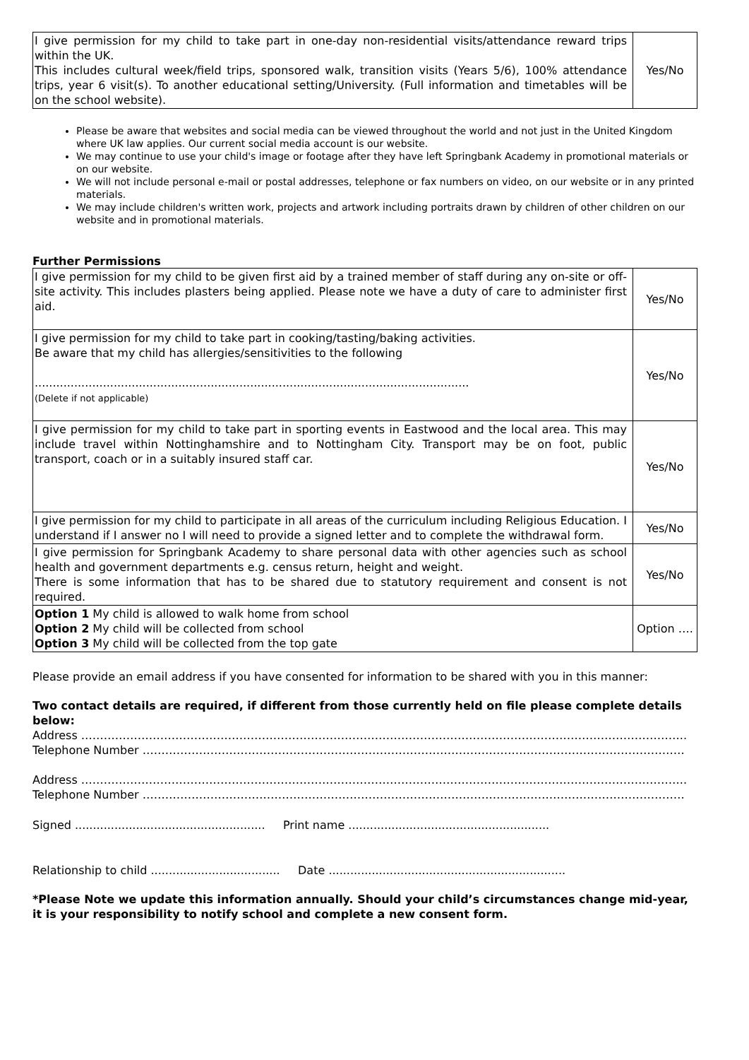| I give permission for my child to take part in one-day non-residential visits/attendance reward trips within the UK. This includes cultural week/field trips, sponsored walk, transition visits (Years 5/6), 100% attendance trips, year 6 visit(s). To another educational setting/University. (Full information and timetables will be on the school website). | Yes/No |
Please be aware that websites and social media can be viewed throughout the world and not just in the United Kingdom where UK law applies. Our current social media account is our website.
We may continue to use your child's image or footage after they have left Springbank Academy in promotional materials or on our website.
We will not include personal e-mail or postal addresses, telephone or fax numbers on video, on our website or in any printed materials.
We may include children's written work, projects and artwork including portraits drawn by children of other children on our website and in promotional materials.
Further Permissions
| I give permission for my child to be given first aid by a trained member of staff during any on-site or off-site activity. This includes plasters being applied. Please note we have a duty of care to administer first aid. | Yes/No |
| I give permission for my child to take part in cooking/tasting/baking activities. Be aware that my child has allergies/sensitivities to the following ......................................................................................................................... (Delete if not applicable) | Yes/No |
| I give permission for my child to take part in sporting events in Eastwood and the local area. This may include travel within Nottinghamshire and to Nottingham City. Transport may be on foot, public transport, coach or in a suitably insured staff car. | Yes/No |
| I give permission for my child to participate in all areas of the curriculum including Religious Education. I understand if I answer no I will need to provide a signed letter and to complete the withdrawal form. | Yes/No |
| I give permission for Springbank Academy to share personal data with other agencies such as school health and government departments e.g. census return, height and weight. There is some information that has to be shared due to statutory requirement and consent is not required. | Yes/No |
| Option 1 My child is allowed to walk home from school Option 2 My child will be collected from school Option 3 My child will be collected from the top gate | Option …. |
Please provide an email address if you have consented for information to be shared with you in this manner:
Two contact details are required, if different from those currently held on file please complete details below:
Address ……………………………………………………………………………………………………………………………………………..
Telephone Number ………………………………………………………………………………………………………………………………
Address ……………………………………………………………………………………………………………………………………………..
Telephone Number ………………………………………………………………………………………………………………………………
Signed ..................................................... Print name ........................................................
Relationship to child .................................... Date ..................................................................
*Please Note we update this information annually. Should your child’s circumstances change mid-year, it is your responsibility to notify school and complete a new consent form.